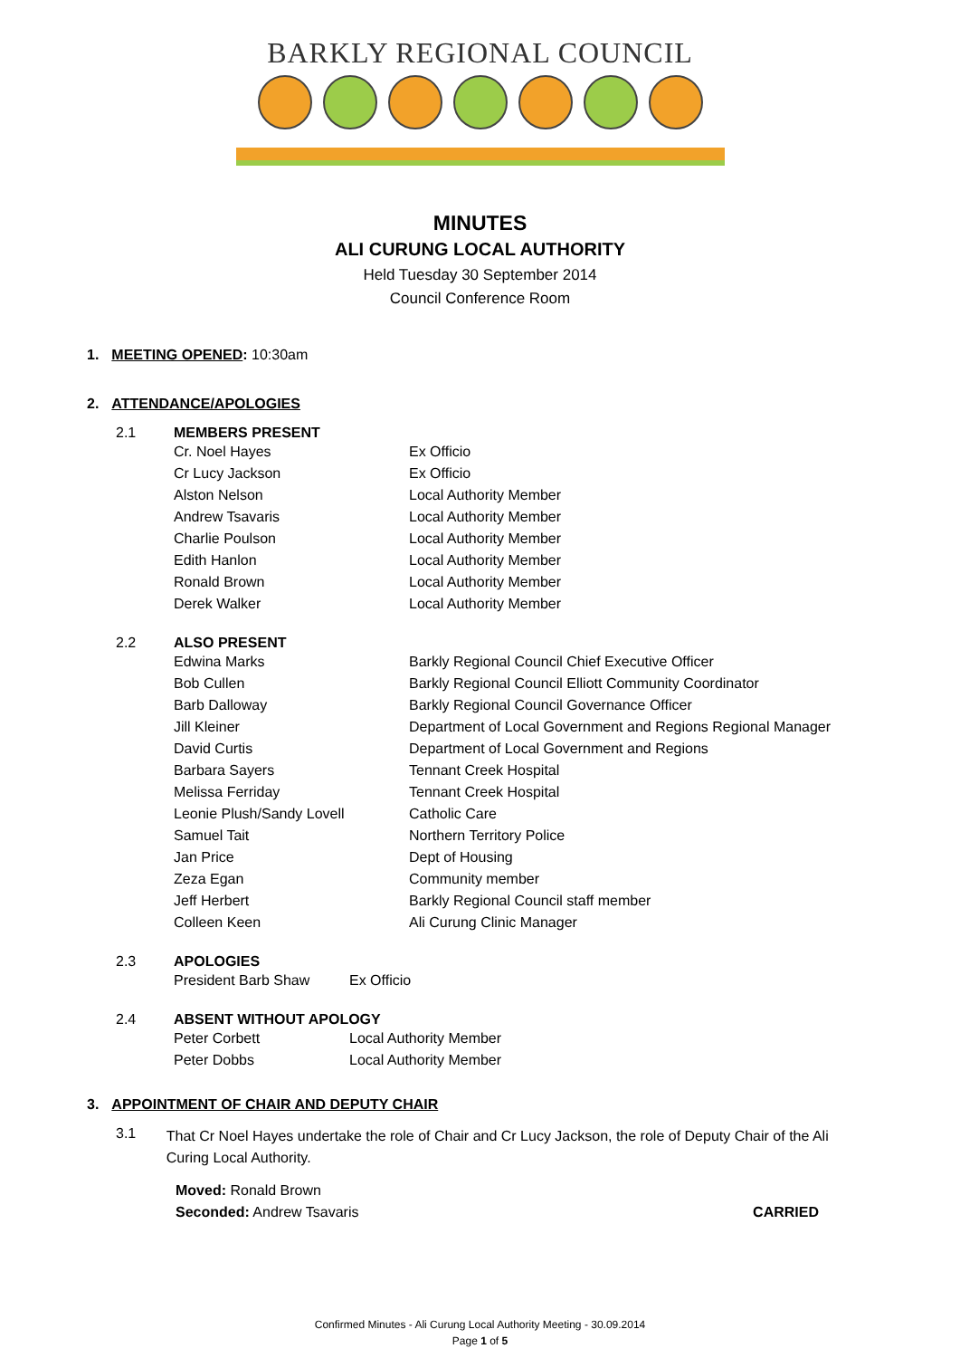BARKLY REGIONAL COUNCIL
MINUTES
ALI CURUNG LOCAL AUTHORITY
Held Tuesday 30 September 2014
Council Conference Room
1. MEETING OPENED: 10:30am
2. ATTENDANCE/APOLOGIES
2.1 MEMBERS PRESENT
| Cr. Noel Hayes | Ex Officio |
| Cr Lucy Jackson | Ex Officio |
| Alston Nelson | Local Authority Member |
| Andrew Tsavaris | Local Authority Member |
| Charlie Poulson | Local Authority Member |
| Edith Hanlon | Local Authority Member |
| Ronald Brown | Local Authority Member |
| Derek Walker | Local Authority Member |
2.2 ALSO PRESENT
| Edwina Marks | Barkly Regional Council Chief Executive Officer |
| Bob Cullen | Barkly Regional Council Elliott Community Coordinator |
| Barb Dalloway | Barkly Regional Council Governance Officer |
| Jill Kleiner | Department of Local Government and Regions Regional Manager |
| David Curtis | Department of Local Government and Regions |
| Barbara Sayers | Tennant Creek Hospital |
| Melissa Ferriday | Tennant Creek Hospital |
| Leonie Plush/Sandy Lovell | Catholic Care |
| Samuel Tait | Northern Territory Police |
| Jan Price | Dept of Housing |
| Zeza Egan | Community member |
| Jeff Herbert | Barkly Regional Council staff member |
| Colleen Keen | Ali Curung Clinic Manager |
2.3 APOLOGIES
| President Barb Shaw | Ex Officio |
2.4 ABSENT WITHOUT APOLOGY
| Peter Corbett | Local Authority Member |
| Peter Dobbs | Local Authority Member |
3. APPOINTMENT OF CHAIR AND DEPUTY CHAIR
3.1 That Cr Noel Hayes undertake the role of Chair and Cr Lucy Jackson, the role of Deputy Chair of the Ali Curing Local Authority.
Moved: Ronald Brown
Seconded: Andrew Tsavaris CARRIED
Confirmed Minutes - Ali Curung Local Authority Meeting - 30.09.2014
Page 1 of 5